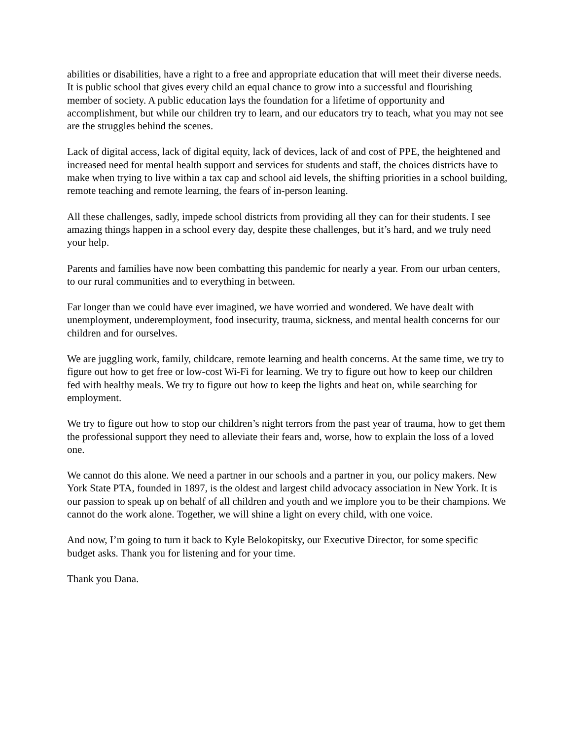abilities or disabilities, have a right to a free and appropriate education that will meet their diverse needs. It is public school that gives every child an equal chance to grow into a successful and flourishing member of society. A public education lays the foundation for a lifetime of opportunity and accomplishment, but while our children try to learn, and our educators try to teach, what you may not see are the struggles behind the scenes.
Lack of digital access, lack of digital equity, lack of devices, lack of and cost of PPE, the heightened and increased need for mental health support and services for students and staff, the choices districts have to make when trying to live within a tax cap and school aid levels, the shifting priorities in a school building, remote teaching and remote learning, the fears of in-person leaning.
All these challenges, sadly, impede school districts from providing all they can for their students. I see amazing things happen in a school every day, despite these challenges, but it’s hard, and we truly need your help.
Parents and families have now been combatting this pandemic for nearly a year. From our urban centers, to our rural communities and to everything in between.
Far longer than we could have ever imagined, we have worried and wondered. We have dealt with unemployment, underemployment, food insecurity, trauma, sickness, and mental health concerns for our children and for ourselves.
We are juggling work, family, childcare, remote learning and health concerns. At the same time, we try to figure out how to get free or low-cost Wi-Fi for learning. We try to figure out how to keep our children fed with healthy meals. We try to figure out how to keep the lights and heat on, while searching for employment.
We try to figure out how to stop our children’s night terrors from the past year of trauma, how to get them the professional support they need to alleviate their fears and, worse, how to explain the loss of a loved one.
We cannot do this alone. We need a partner in our schools and a partner in you, our policy makers. New York State PTA, founded in 1897, is the oldest and largest child advocacy association in New York. It is our passion to speak up on behalf of all children and youth and we implore you to be their champions. We cannot do the work alone. Together, we will shine a light on every child, with one voice.
And now, I’m going to turn it back to Kyle Belokopitsky, our Executive Director, for some specific budget asks. Thank you for listening and for your time.
Thank you Dana.